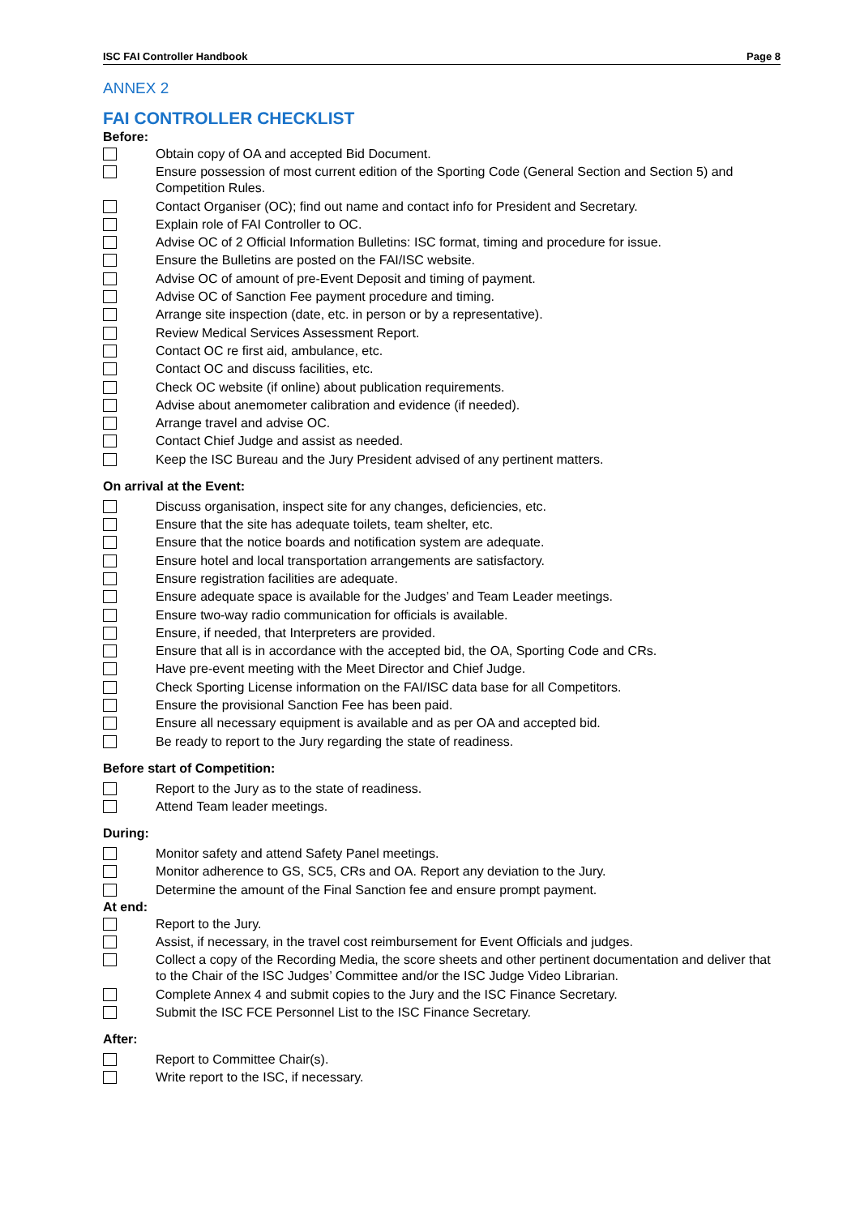ISC FAI Controller Handbook Page 8
ANNEX 2
FAI CONTROLLER CHECKLIST
Before:
Obtain copy of OA and accepted Bid Document.
Ensure possession of most current edition of the Sporting Code (General Section and Section 5) and Competition Rules.
Contact Organiser (OC); find out name and contact info for President and Secretary.
Explain role of FAI Controller to OC.
Advise OC of 2 Official Information Bulletins: ISC format, timing and procedure for issue.
Ensure the Bulletins are posted on the FAI/ISC website.
Advise OC of amount of pre-Event Deposit and timing of payment.
Advise OC of Sanction Fee payment procedure and timing.
Arrange site inspection (date, etc. in person or by a representative).
Review Medical Services Assessment Report.
Contact OC re first aid, ambulance, etc.
Contact OC and discuss facilities, etc.
Check OC website (if online) about publication requirements.
Advise about anemometer calibration and evidence (if needed).
Arrange travel and advise OC.
Contact Chief Judge and assist as needed.
Keep the ISC Bureau and the Jury President advised of any pertinent matters.
On arrival at the Event:
Discuss organisation, inspect site for any changes, deficiencies, etc.
Ensure that the site has adequate toilets, team shelter, etc.
Ensure that the notice boards and notification system are adequate.
Ensure hotel and local transportation arrangements are satisfactory.
Ensure registration facilities are adequate.
Ensure adequate space is available for the Judges’ and Team Leader meetings.
Ensure two-way radio communication for officials is available.
Ensure, if needed, that Interpreters are provided.
Ensure that all is in accordance with the accepted bid, the OA, Sporting Code and CRs.
Have pre-event meeting with the Meet Director and Chief Judge.
Check Sporting License information on the FAI/ISC data base for all Competitors.
Ensure the provisional Sanction Fee has been paid.
Ensure all necessary equipment is available and as per OA and accepted bid.
Be ready to report to the Jury regarding the state of readiness.
Before start of Competition:
Report to the Jury as to the state of readiness.
Attend Team leader meetings.
During:
Monitor safety and attend Safety Panel meetings.
Monitor adherence to GS, SC5, CRs and OA. Report any deviation to the Jury.
Determine the amount of the Final Sanction fee and ensure prompt payment.
At end:
Report to the Jury.
Assist, if necessary, in the travel cost reimbursement for Event Officials and judges.
Collect a copy of the Recording Media, the score sheets and other pertinent documentation and deliver that to the Chair of the ISC Judges’ Committee and/or the ISC Judge Video Librarian.
Complete Annex 4 and submit copies to the Jury and the ISC Finance Secretary.
Submit the ISC FCE Personnel List to the ISC Finance Secretary.
After:
Report to Committee Chair(s).
Write report to the ISC, if necessary.